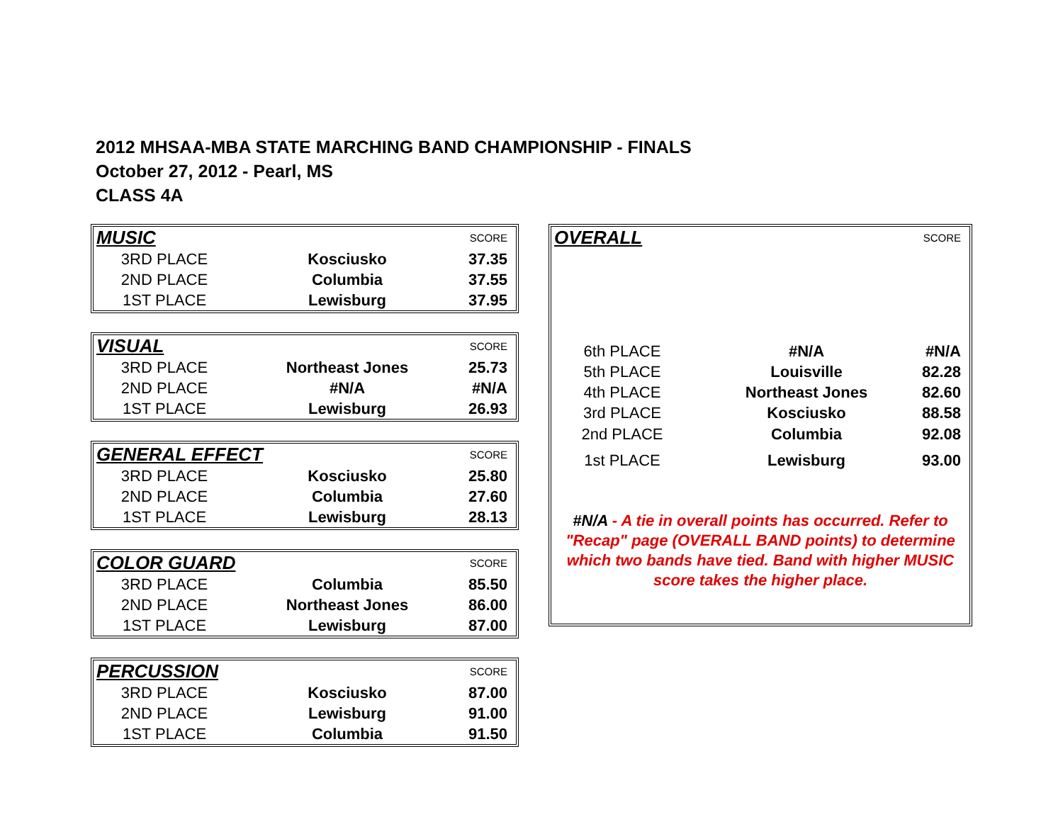2012 MHSAA-MBA STATE MARCHING BAND CHAMPIONSHIP - FINALS
October 27, 2012 - Pearl, MS
CLASS 4A
| MUSIC | | SCORE |
| 3RD PLACE | Kosciusko | 37.35 |
| 2ND PLACE | Columbia | 37.55 |
| 1ST PLACE | Lewisburg | 37.95 |
| VISUAL | | SCORE |
| 3RD PLACE | Northeast Jones | 25.73 |
| 2ND PLACE | #N/A | #N/A |
| 1ST PLACE | Lewisburg | 26.93 |
| GENERAL EFFECT | | SCORE |
| 3RD PLACE | Kosciusko | 25.80 |
| 2ND PLACE | Columbia | 27.60 |
| 1ST PLACE | Lewisburg | 28.13 |
| COLOR GUARD | | SCORE |
| 3RD PLACE | Columbia | 85.50 |
| 2ND PLACE | Northeast Jones | 86.00 |
| 1ST PLACE | Lewisburg | 87.00 |
| PERCUSSION | | SCORE |
| 3RD PLACE | Kosciusko | 87.00 |
| 2ND PLACE | Lewisburg | 91.00 |
| 1ST PLACE | Columbia | 91.50 |
| OVERALL | | SCORE |
| 6th PLACE | #N/A | #N/A |
| 5th PLACE | Louisville | 82.28 |
| 4th PLACE | Northeast Jones | 82.60 |
| 3rd PLACE | Kosciusko | 88.58 |
| 2nd PLACE | Columbia | 92.08 |
| 1st PLACE | Lewisburg | 93.00 |
#N/A - A tie in overall points has occurred. Refer to "Recap" page (OVERALL BAND points) to determine which two bands have tied. Band with higher MUSIC score takes the higher place.